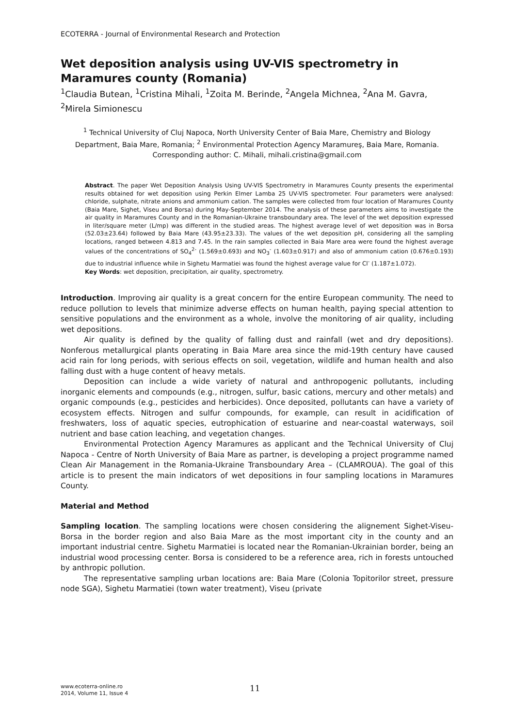ECOTERRA - Journal of Environmental Research and Protection
Wet deposition analysis using UV-VIS spectrometry in Maramures county (Romania)
<sup>1</sup> Claudia Butean, <sup>1</sup>Cristina Mihali, <sup>1</sup>Zoita M. Berinde, <sup>2</sup>Angela Michnea, <sup>2</sup>Ana M. Gavra, <sup>2</sup>Mirela Simionescu
<sup>1</sup> Technical University of Cluj Napoca, North University Center of Baia Mare, Chemistry and Biology Department, Baia Mare, Romania; <sup>2</sup> Environmental Protection Agency Maramureş, Baia Mare, Romania. Corresponding author: C. Mihali, mihali.cristina@gmail.com
Abstract. The paper Wet Deposition Analysis Using UV-VIS Spectrometry in Maramures County presents the experimental results obtained for wet deposition using Perkin Elmer Lamba 25 UV-VIS spectrometer. Four parameters were analysed: chloride, sulphate, nitrate anions and ammonium cation. The samples were collected from four location of Maramures County (Baia Mare, Sighet, Viseu and Borsa) during May-September 2014. The analysis of these parameters aims to investigate the air quality in Maramures County and in the Romanian-Ukraine transboundary area. The level of the wet deposition expressed in liter/square meter (L/mp) was different in the studied areas. The highest average level of wet deposition was in Borsa (52.03±23.64) followed by Baia Mare (43.95±23.33). The values of the wet deposition pH, considering all the sampling locations, ranged between 4.813 and 7.45. In the rain samples collected in Baia Mare area were found the highest average values of the concentrations of SO<sub>4</sub><sup>2-</sup> (1.569±0.693) and NO<sub>3</sub><sup>-</sup> (1.603±0.917) and also of ammonium cation (0.676±0.193) due to industrial influence while in Sighetu Marmatiei was found the highest average value for Cl<sup>-</sup> (1.187±1.072).
Key Words: wet deposition, precipitation, air quality, spectrometry.
Introduction. Improving air quality is a great concern for the entire European community. The need to reduce pollution to levels that minimize adverse effects on human health, paying special attention to sensitive populations and the environment as a whole, involve the monitoring of air quality, including wet depositions.
Air quality is defined by the quality of falling dust and rainfall (wet and dry depositions). Nonferous metallurgical plants operating in Baia Mare area since the mid-19th century have caused acid rain for long periods, with serious effects on soil, vegetation, wildlife and human health and also falling dust with a huge content of heavy metals.
Deposition can include a wide variety of natural and anthropogenic pollutants, including inorganic elements and compounds (e.g., nitrogen, sulfur, basic cations, mercury and other metals) and organic compounds (e.g., pesticides and herbicides). Once deposited, pollutants can have a variety of ecosystem effects. Nitrogen and sulfur compounds, for example, can result in acidification of freshwaters, loss of aquatic species, eutrophication of estuarine and near-coastal waterways, soil nutrient and base cation leaching, and vegetation changes.
Environmental Protection Agency Maramures as applicant and the Technical University of Cluj Napoca - Centre of North University of Baia Mare as partner, is developing a project programme named Clean Air Management in the Romania-Ukraine Transboundary Area – (CLAMROUA). The goal of this article is to present the main indicators of wet depositions in four sampling locations in Maramures County.
Material and Method
Sampling location. The sampling locations were chosen considering the alignement Sighet-Viseu-Borsa in the border region and also Baia Mare as the most important city in the county and an important industrial centre. Sighetu Marmatiei is located near the Romanian-Ukrainian border, being an industrial wood processing center. Borsa is considered to be a reference area, rich in forests untouched by anthropic pollution.
The representative sampling urban locations are: Baia Mare (Colonia Topitorilor street, pressure node SGA), Sighetu Marmatiei (town water treatment), Viseu (private
www.ecoterra-online.ro
2014, Volume 11, Issue 4
11